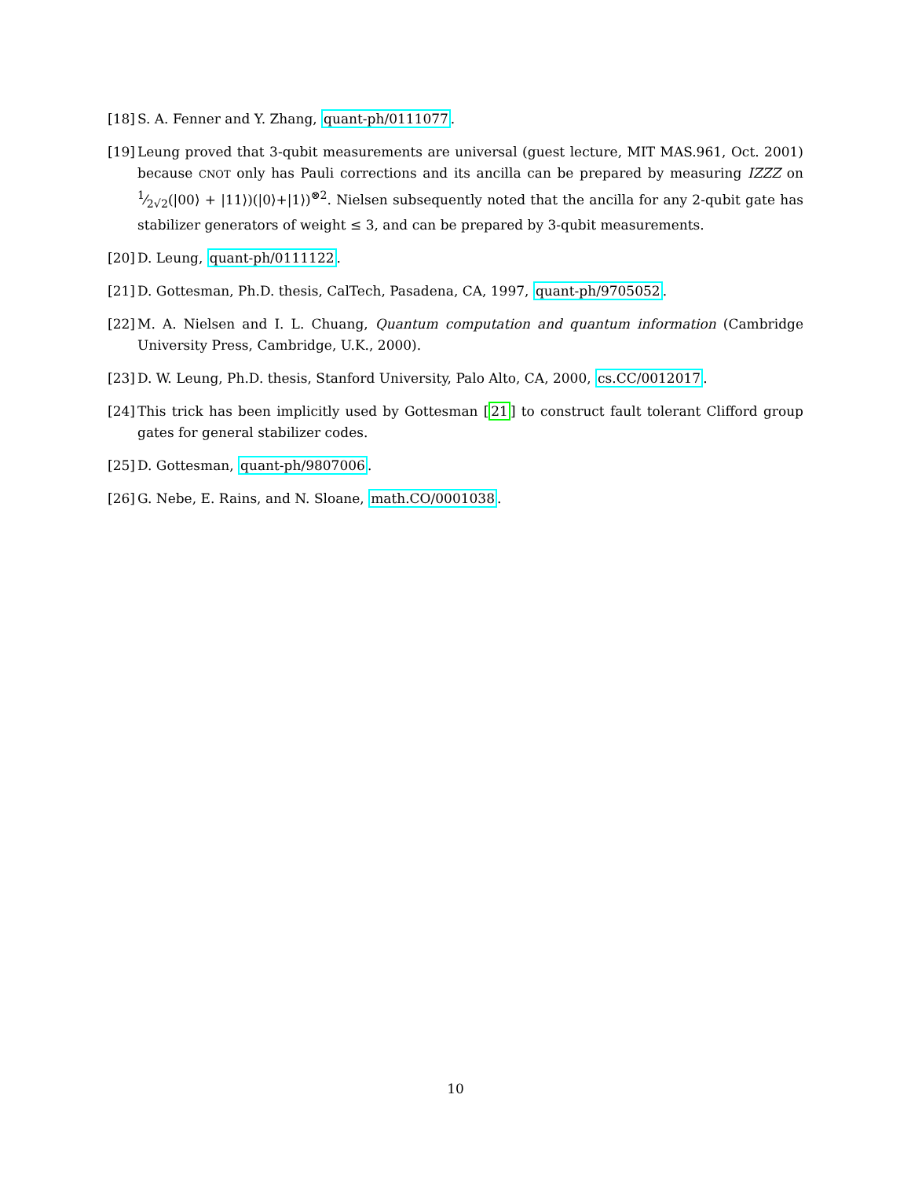[18] S. A. Fenner and Y. Zhang, quant-ph/0111077.
[19] Leung proved that 3-qubit measurements are universal (guest lecture, MIT MAS.961, Oct. 2001) because CNOT only has Pauli corrections and its ancilla can be prepared by measuring IZZZ on 1⁄2√2(|00⟩ + |11⟩)(|0⟩+|1⟩)<sup>⊗2</sup>. Nielsen subsequently noted that the ancilla for any 2-qubit gate has stabilizer generators of weight ≤ 3, and can be prepared by 3-qubit measurements.
[20] D. Leung, quant-ph/0111122.
[21] D. Gottesman, Ph.D. thesis, CalTech, Pasadena, CA, 1997, quant-ph/9705052.
[22] M. A. Nielsen and I. L. Chuang, Quantum computation and quantum information (Cambridge University Press, Cambridge, U.K., 2000).
[23] D. W. Leung, Ph.D. thesis, Stanford University, Palo Alto, CA, 2000, cs.CC/0012017.
[24] This trick has been implicitly used by Gottesman [21] to construct fault tolerant Clifford group gates for general stabilizer codes.
[25] D. Gottesman, quant-ph/9807006.
[26] G. Nebe, E. Rains, and N. Sloane, math.CO/0001038.
10